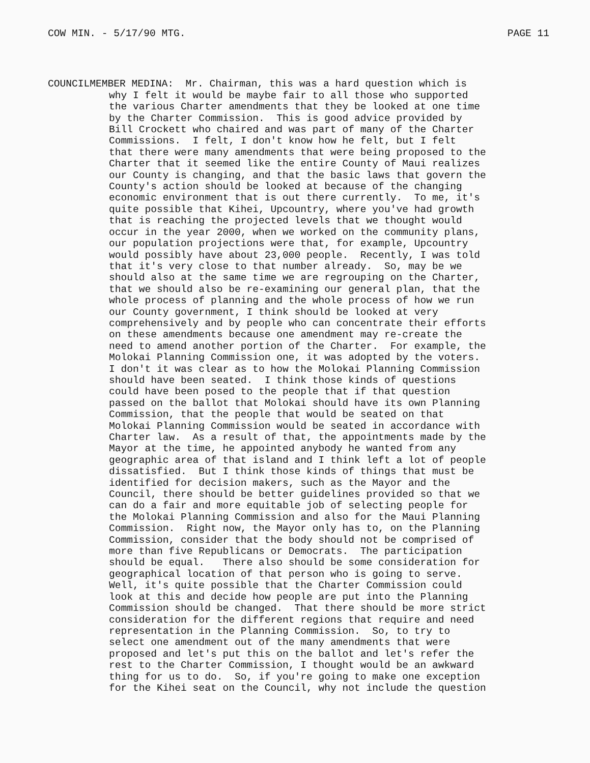COW MIN. - 5/17/90 MTG. PAGE 11
COUNCILMEMBER MEDINA: Mr. Chairman, this was a hard question which is
why I felt it would be maybe fair to all those who supported the various Charter amendments that they be looked at one time by the Charter Commission. This is good advice provided by Bill Crockett who chaired and was part of many of the Charter Commissions. I felt, I don't know how he felt, but I felt that there were many amendments that were being proposed to the Charter that it seemed like the entire County of Maui realizes our County is changing, and that the basic laws that govern the County's action should be looked at because of the changing economic environment that is out there currently. To me, it's quite possible that Kihei, Upcountry, where you've had growth that is reaching the projected levels that we thought would occur in the year 2000, when we worked on the community plans, our population projections were that, for example, Upcountry would possibly have about 23,000 people. Recently, I was told that it's very close to that number already. So, may be we should also at the same time we are regrouping on the Charter, that we should also be re-examining our general plan, that the whole process of planning and the whole process of how we run our County government, I think should be looked at very comprehensively and by people who can concentrate their efforts on these amendments because one amendment may re-create the need to amend another portion of the Charter. For example, the Molokai Planning Commission one, it was adopted by the voters. I don't it was clear as to how the Molokai Planning Commission should have been seated. I think those kinds of questions could have been posed to the people that if that question passed on the ballot that Molokai should have its own Planning Commission, that the people that would be seated on that Molokai Planning Commission would be seated in accordance with Charter law. As a result of that, the appointments made by the Mayor at the time, he appointed anybody he wanted from any geographic area of that island and I think left a lot of people dissatisfied. But I think those kinds of things that must be identified for decision makers, such as the Mayor and the Council, there should be better guidelines provided so that we can do a fair and more equitable job of selecting people for the Molokai Planning Commission and also for the Maui Planning Commission. Right now, the Mayor only has to, on the Planning Commission, consider that the body should not be comprised of more than five Republicans or Democrats. The participation should be equal. There also should be some consideration for geographical location of that person who is going to serve. Well, it's quite possible that the Charter Commission could look at this and decide how people are put into the Planning Commission should be changed. That there should be more strict consideration for the different regions that require and need representation in the Planning Commission. So, to try to select one amendment out of the many amendments that were proposed and let's put this on the ballot and let's refer the rest to the Charter Commission, I thought would be an awkward thing for us to do. So, if you're going to make one exception for the Kihei seat on the Council, why not include the question